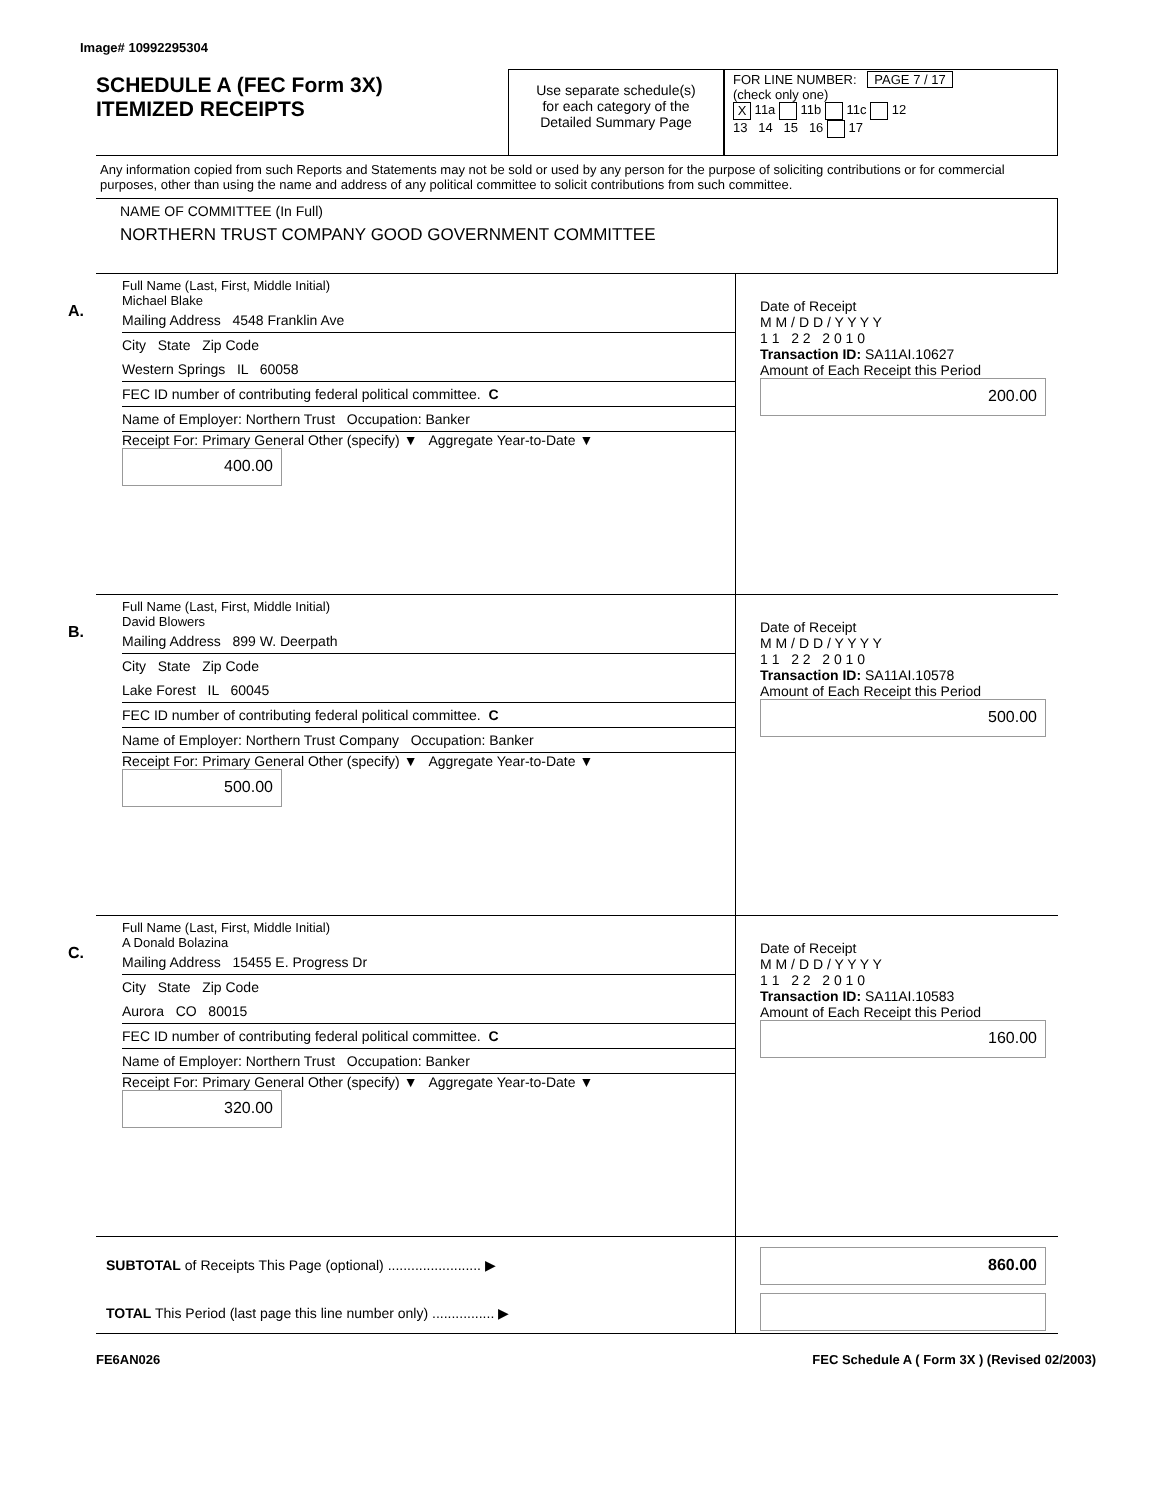Image# 10992295304
SCHEDULE A (FEC Form 3X)
ITEMIZED RECEIPTS
Use separate schedule(s)
for each category of the
Detailed Summary Page
FOR LINE NUMBER: PAGE 7 / 17
(check only one)
X 11a 11b 11c 12
13 14 15 16 17
Any information copied from such Reports and Statements may not be sold or used by any person for the purpose of soliciting contributions or for commercial purposes, other than using the name and address of any political committee to solicit contributions from such committee.
NAME OF COMMITTEE (In Full)
NORTHERN TRUST COMPANY GOOD GOVERNMENT COMMITTEE
A.
Full Name (Last, First, Middle Initial)
Michael Blake
Mailing Address 4548 Franklin Ave
City State Zip Code
Western Springs IL 60058
FEC ID number of contributing federal political committee. C
Name of Employer: Northern Trust Occupation: Banker
Receipt For: Primary General Other (specify) ▼ Aggregate Year-to-Date ▼ 400.00
Date of Receipt
M M / D D / Y Y Y Y
1 1 2 2 2 0 1 0
Transaction ID: SA11AI.10627
Amount of Each Receipt this Period
200.00
B.
Full Name (Last, First, Middle Initial)
David Blowers
Mailing Address 899 W. Deerpath
City State Zip Code
Lake Forest IL 60045
FEC ID number of contributing federal political committee. C
Name of Employer: Northern Trust Company Occupation: Banker
Receipt For: Primary General Other (specify) ▼ Aggregate Year-to-Date ▼ 500.00
Date of Receipt
M M / D D / Y Y Y Y
1 1 2 2 2 0 1 0
Transaction ID: SA11AI.10578
Amount of Each Receipt this Period
500.00
C.
Full Name (Last, First, Middle Initial)
A Donald Bolazina
Mailing Address 15455 E. Progress Dr
City State Zip Code
Aurora CO 80015
FEC ID number of contributing federal political committee. C
Name of Employer: Northern Trust Occupation: Banker
Receipt For: Primary General Other (specify) ▼ Aggregate Year-to-Date ▼ 320.00
Date of Receipt
M M / D D / Y Y Y Y
1 1 2 2 2 0 1 0
Transaction ID: SA11AI.10583
Amount of Each Receipt this Period
160.00
SUBTOTAL of Receipts This Page (optional) ........................ ▶
TOTAL This Period (last page this line number only) ................ ▶
860.00
FE6AN026 FEC Schedule A ( Form 3X ) (Revised 02/2003)